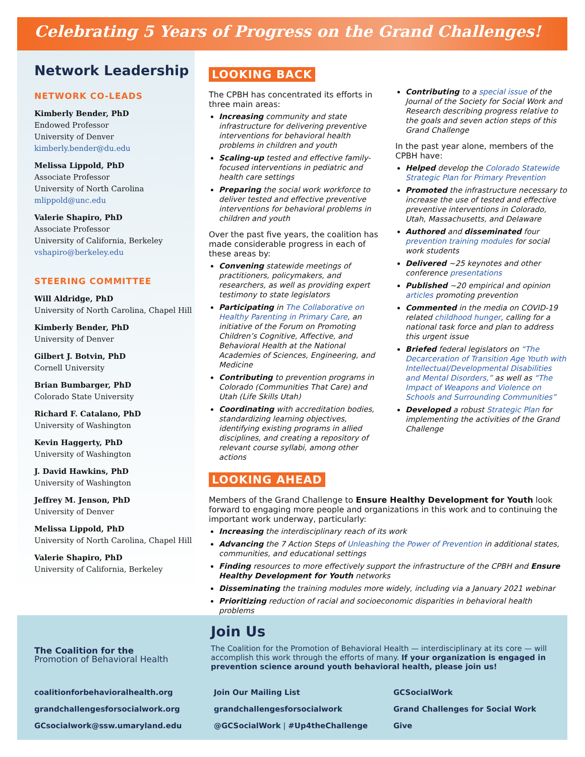Celebrating 5 Years of Progress on the Grand Challenges!
Network Leadership
NETWORK CO-LEADS
Kimberly Bender, PhD
Endowed Professor
University of Denver
kimberly.bender@du.edu
Melissa Lippold, PhD
Associate Professor
University of North Carolina
mlippold@unc.edu
Valerie Shapiro, PhD
Associate Professor
University of California, Berkeley
vshapiro@berkeley.edu
STEERING COMMITTEE
Will Aldridge, PhD
University of North Carolina, Chapel Hill
Kimberly Bender, PhD
University of Denver
Gilbert J. Botvin, PhD
Cornell University
Brian Bumbarger, PhD
Colorado State University
Richard F. Catalano, PhD
University of Washington
Kevin Haggerty, PhD
University of Washington
J. David Hawkins, PhD
University of Washington
Jeffrey M. Jenson, PhD
University of Denver
Melissa Lippold, PhD
University of North Carolina, Chapel Hill
Valerie Shapiro, PhD
University of California, Berkeley
LOOKING BACK
The CPBH has concentrated its efforts in three main areas:
Increasing community and state infrastructure for delivering preventive interventions for behavioral health problems in children and youth
Scaling-up tested and effective family-focused interventions in pediatric and health care settings
Preparing the social work workforce to deliver tested and effective preventive interventions for behavioral problems in children and youth
Over the past five years, the coalition has made considerable progress in each of these areas by:
Convening statewide meetings of practitioners, policymakers, and researchers, as well as providing expert testimony to state legislators
Participating in The Collaborative on Healthy Parenting in Primary Care, an initiative of the Forum on Promoting Children’s Cognitive, Affective, and Behavioral Health at the National Academies of Sciences, Engineering, and Medicine
Contributing to prevention programs in Colorado (Communities That Care) and Utah (Life Skills Utah)
Coordinating with accreditation bodies, standardizing learning objectives, identifying existing programs in allied disciplines, and creating a repository of relevant course syllabi, among other actions
Contributing to a special issue of the Journal of the Society for Social Work and Research describing progress relative to the goals and seven action steps of this Grand Challenge
In the past year alone, members of the CPBH have:
Helped develop the Colorado Statewide Strategic Plan for Primary Prevention
Promoted the infrastructure necessary to increase the use of tested and effective preventive interventions in Colorado, Utah, Massachusetts, and Delaware
Authored and disseminated four prevention training modules for social work students
Delivered ~25 keynotes and other conference presentations
Published ~20 empirical and opinion articles promoting prevention
Commented in the media on COVID-19 related childhood hunger, calling for a national task force and plan to address this urgent issue
Briefed federal legislators on “The Decarceration of Transition Age Youth with Intellectual/Developmental Disabilities and Mental Disorders,” as well as “The Impact of Weapons and Violence on Schools and Surrounding Communities”
Developed a robust Strategic Plan for implementing the activities of the Grand Challenge
LOOKING AHEAD
Members of the Grand Challenge to Ensure Healthy Development for Youth look forward to engaging more people and organizations in this work and to continuing the important work underway, particularly:
Increasing the interdisciplinary reach of its work
Advancing the 7 Action Steps of Unleashing the Power of Prevention in additional states, communities, and educational settings
Finding resources to more effectively support the infrastructure of the CPBH and Ensure Healthy Development for Youth networks
Disseminating the training modules more widely, including via a January 2021 webinar
Prioritizing reduction of racial and socioeconomic disparities in behavioral health problems
The Coalition for the
Promotion of Behavioral Health
Join Us
The Coalition for the Promotion of Behavioral Health — interdisciplinary at its core — will accomplish this work through the efforts of many. If your organization is engaged in prevention science around youth behavioral health, please join us!
coalitionforbehavioralhealth.org
grandchallengesforsocialwork.org
GCsocialwork@ssw.umaryland.edu
Join Our Mailing List
grandchallengesforsocialwork
@GCSocialWork | #Up4theChallenge
GCSocialWork
Grand Challenges for Social Work
Give